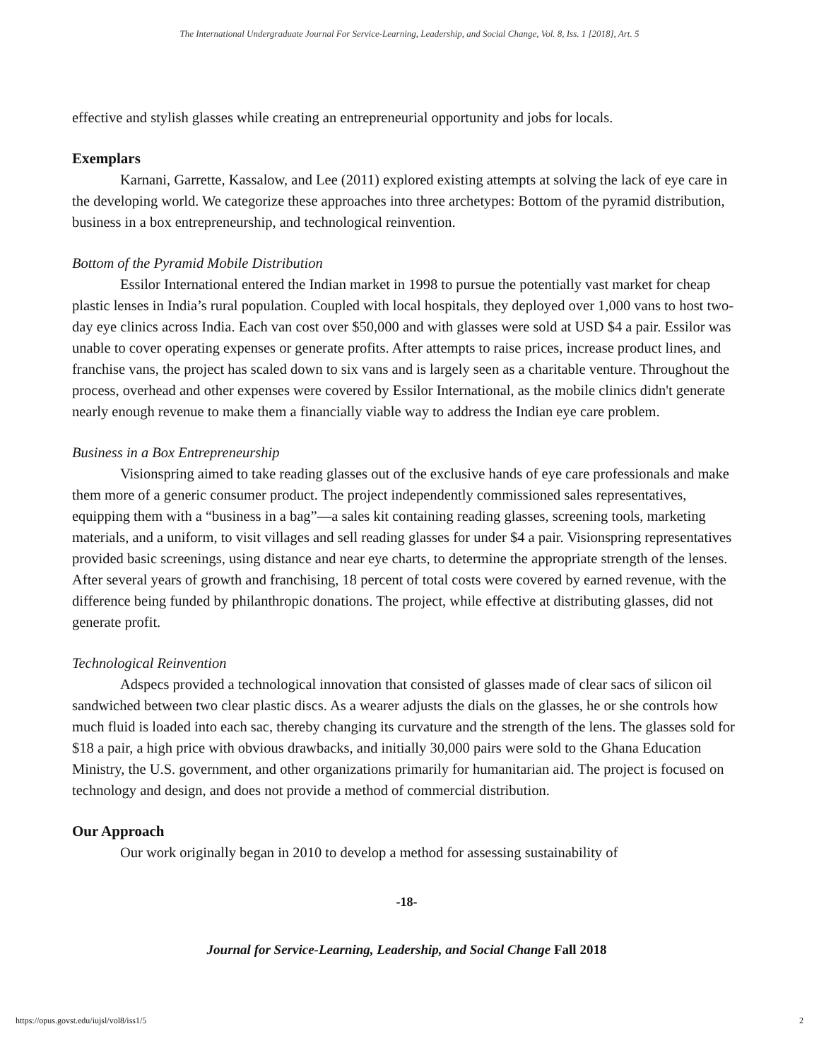The International Undergraduate Journal For Service-Learning, Leadership, and Social Change, Vol. 8, Iss. 1 [2018], Art. 5
effective and stylish glasses while creating an entrepreneurial opportunity and jobs for locals.
Exemplars
Karnani, Garrette, Kassalow, and Lee (2011) explored existing attempts at solving the lack of eye care in the developing world. We categorize these approaches into three archetypes: Bottom of the pyramid distribution, business in a box entrepreneurship, and technological reinvention.
Bottom of the Pyramid Mobile Distribution
Essilor International entered the Indian market in 1998 to pursue the potentially vast market for cheap plastic lenses in India’s rural population. Coupled with local hospitals, they deployed over 1,000 vans to host two-day eye clinics across India. Each van cost over $50,000 and with glasses were sold at USD $4 a pair. Essilor was unable to cover operating expenses or generate profits. After attempts to raise prices, increase product lines, and franchise vans, the project has scaled down to six vans and is largely seen as a charitable venture. Throughout the process, overhead and other expenses were covered by Essilor International, as the mobile clinics didn't generate nearly enough revenue to make them a financially viable way to address the Indian eye care problem.
Business in a Box Entrepreneurship
Visionspring aimed to take reading glasses out of the exclusive hands of eye care professionals and make them more of a generic consumer product. The project independently commissioned sales representatives, equipping them with a “business in a bag”—a sales kit containing reading glasses, screening tools, marketing materials, and a uniform, to visit villages and sell reading glasses for under $4 a pair. Visionspring representatives provided basic screenings, using distance and near eye charts, to determine the appropriate strength of the lenses. After several years of growth and franchising, 18 percent of total costs were covered by earned revenue, with the difference being funded by philanthropic donations. The project, while effective at distributing glasses, did not generate profit.
Technological Reinvention
Adspecs provided a technological innovation that consisted of glasses made of clear sacs of silicon oil sandwiched between two clear plastic discs. As a wearer adjusts the dials on the glasses, he or she controls how much fluid is loaded into each sac, thereby changing its curvature and the strength of the lens. The glasses sold for $18 a pair, a high price with obvious drawbacks, and initially 30,000 pairs were sold to the Ghana Education Ministry, the U.S. government, and other organizations primarily for humanitarian aid. The project is focused on technology and design, and does not provide a method of commercial distribution.
Our Approach
Our work originally began in 2010 to develop a method for assessing sustainability of
-18-
Journal for Service-Learning, Leadership, and Social Change Fall 2018
https://opus.govst.edu/iujsl/vol8/iss1/5 2